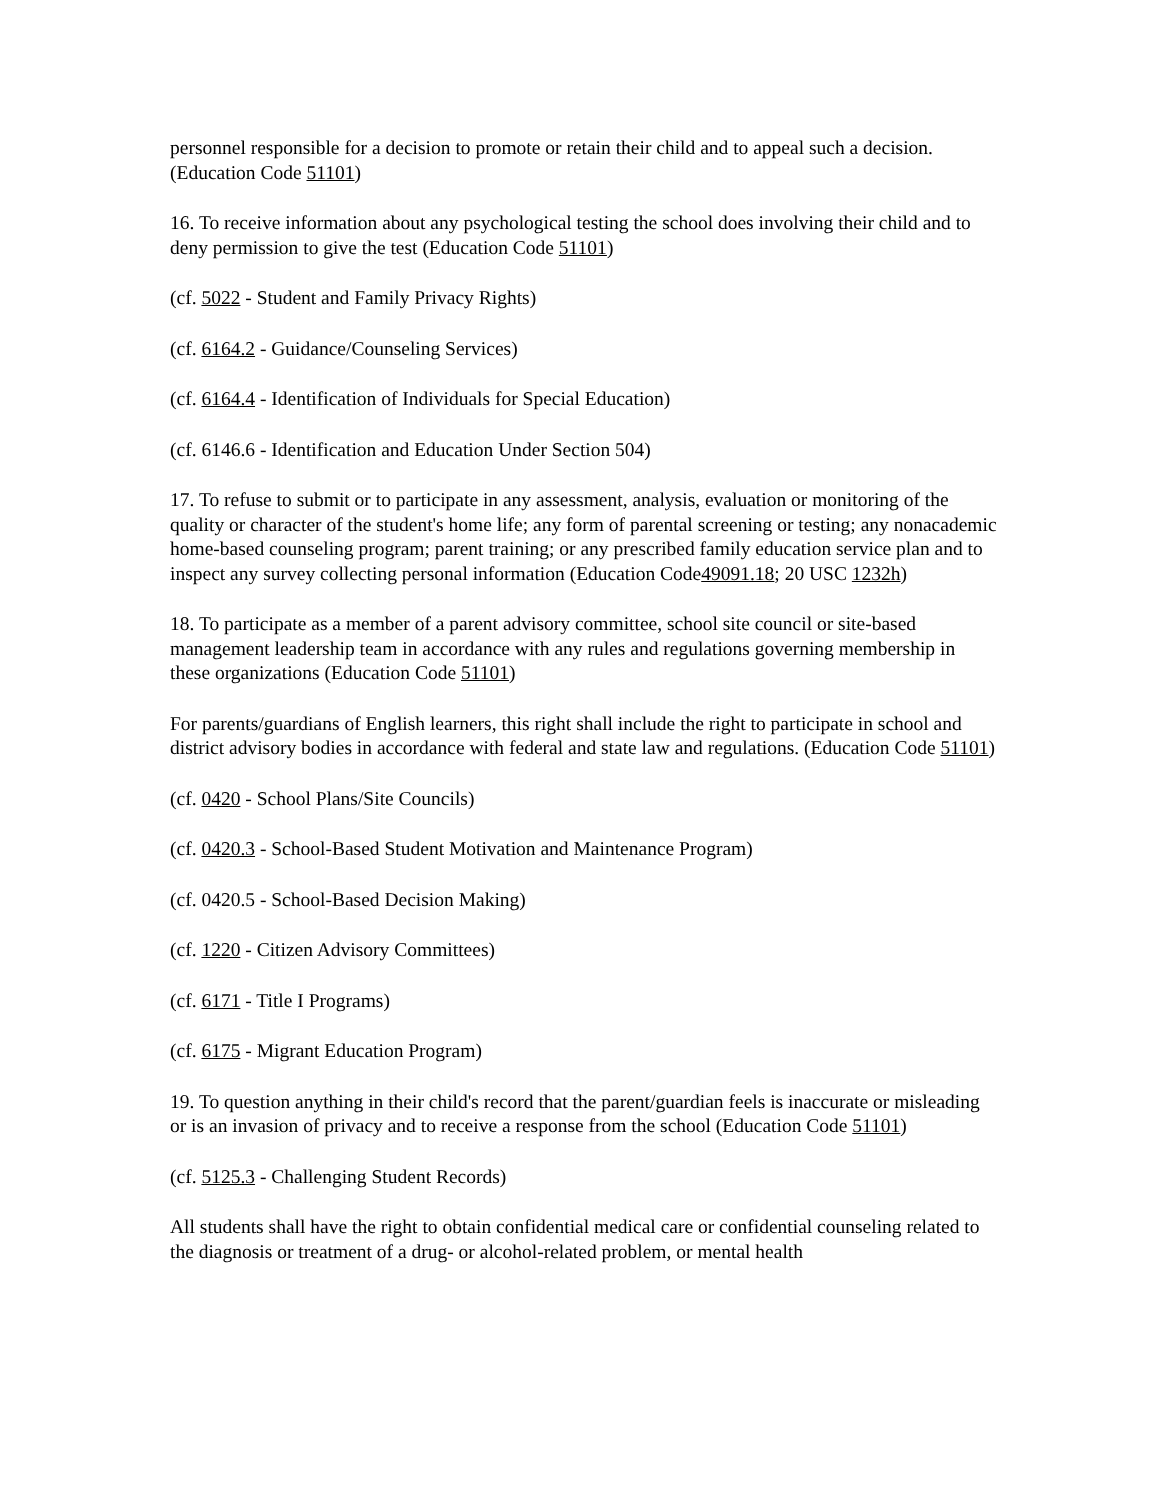personnel responsible for a decision to promote or retain their child and to appeal such a decision. (Education Code 51101)
16. To receive information about any psychological testing the school does involving their child and to deny permission to give the test (Education Code 51101)
(cf. 5022 - Student and Family Privacy Rights)
(cf. 6164.2 - Guidance/Counseling Services)
(cf. 6164.4 - Identification of Individuals for Special Education)
(cf. 6146.6 - Identification and Education Under Section 504)
17. To refuse to submit or to participate in any assessment, analysis, evaluation or monitoring of the quality or character of the student's home life; any form of parental screening or testing; any nonacademic home-based counseling program; parent training; or any prescribed family education service plan and to inspect any survey collecting personal information (Education Code49091.18; 20 USC 1232h)
18. To participate as a member of a parent advisory committee, school site council or site-based management leadership team in accordance with any rules and regulations governing membership in these organizations (Education Code 51101)
For parents/guardians of English learners, this right shall include the right to participate in school and district advisory bodies in accordance with federal and state law and regulations. (Education Code 51101)
(cf. 0420 - School Plans/Site Councils)
(cf. 0420.3 - School-Based Student Motivation and Maintenance Program)
(cf. 0420.5 - School-Based Decision Making)
(cf. 1220 - Citizen Advisory Committees)
(cf. 6171 - Title I Programs)
(cf. 6175 - Migrant Education Program)
19. To question anything in their child's record that the parent/guardian feels is inaccurate or misleading or is an invasion of privacy and to receive a response from the school (Education Code 51101)
(cf. 5125.3 - Challenging Student Records)
All students shall have the right to obtain confidential medical care or confidential counseling related to the diagnosis or treatment of a drug- or alcohol-related problem, or mental health